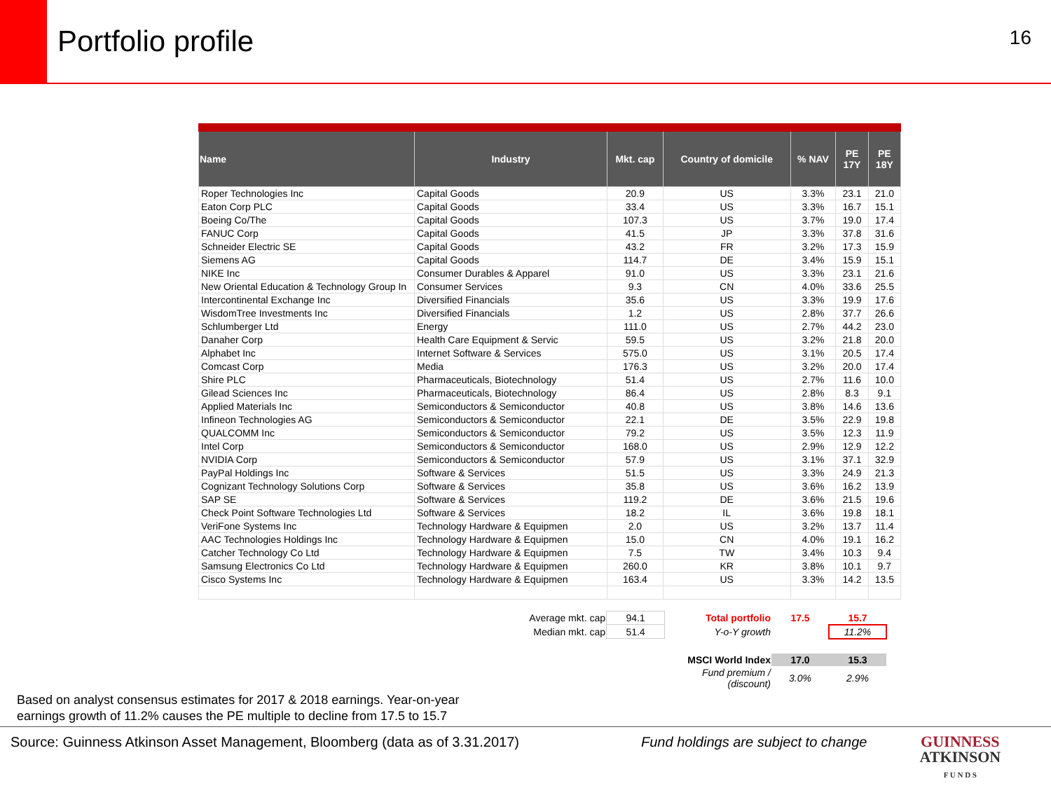Portfolio profile
16
| Name | Industry | Mkt. cap | Country of domicile | % NAV | PE 17Y | PE 18Y |
| --- | --- | --- | --- | --- | --- | --- |
| Roper Technologies Inc | Capital Goods | 20.9 | US | 3.3% | 23.1 | 21.0 |
| Eaton Corp PLC | Capital Goods | 33.4 | US | 3.3% | 16.7 | 15.1 |
| Boeing Co/The | Capital Goods | 107.3 | US | 3.7% | 19.0 | 17.4 |
| FANUC Corp | Capital Goods | 41.5 | JP | 3.3% | 37.8 | 31.6 |
| Schneider Electric SE | Capital Goods | 43.2 | FR | 3.2% | 17.3 | 15.9 |
| Siemens AG | Capital Goods | 114.7 | DE | 3.4% | 15.9 | 15.1 |
| NIKE Inc | Consumer Durables & Apparel | 91.0 | US | 3.3% | 23.1 | 21.6 |
| New Oriental Education & Technology Group In | Consumer Services | 9.3 | CN | 4.0% | 33.6 | 25.5 |
| Intercontinental Exchange Inc | Diversified Financials | 35.6 | US | 3.3% | 19.9 | 17.6 |
| WisdomTree Investments Inc | Diversified Financials | 1.2 | US | 2.8% | 37.7 | 26.6 |
| Schlumberger Ltd | Energy | 111.0 | US | 2.7% | 44.2 | 23.0 |
| Danaher Corp | Health Care Equipment & Servic | 59.5 | US | 3.2% | 21.8 | 20.0 |
| Alphabet Inc | Internet Software & Services | 575.0 | US | 3.1% | 20.5 | 17.4 |
| Comcast Corp | Media | 176.3 | US | 3.2% | 20.0 | 17.4 |
| Shire PLC | Pharmaceuticals, Biotechnology | 51.4 | US | 2.7% | 11.6 | 10.0 |
| Gilead Sciences Inc | Pharmaceuticals, Biotechnology | 86.4 | US | 2.8% | 8.3 | 9.1 |
| Applied Materials Inc | Semiconductors & Semiconductor | 40.8 | US | 3.8% | 14.6 | 13.6 |
| Infineon Technologies AG | Semiconductors & Semiconductor | 22.1 | DE | 3.5% | 22.9 | 19.8 |
| QUALCOMM Inc | Semiconductors & Semiconductor | 79.2 | US | 3.5% | 12.3 | 11.9 |
| Intel Corp | Semiconductors & Semiconductor | 168.0 | US | 2.9% | 12.9 | 12.2 |
| NVIDIA Corp | Semiconductors & Semiconductor | 57.9 | US | 3.1% | 37.1 | 32.9 |
| PayPal Holdings Inc | Software & Services | 51.5 | US | 3.3% | 24.9 | 21.3 |
| Cognizant Technology Solutions Corp | Software & Services | 35.8 | US | 3.6% | 16.2 | 13.9 |
| SAP SE | Software & Services | 119.2 | DE | 3.6% | 21.5 | 19.6 |
| Check Point Software Technologies Ltd | Software & Services | 18.2 | IL | 3.6% | 19.8 | 18.1 |
| VeriFone Systems Inc | Technology Hardware & Equipmen | 2.0 | US | 3.2% | 13.7 | 11.4 |
| AAC Technologies Holdings Inc | Technology Hardware & Equipmen | 15.0 | CN | 4.0% | 19.1 | 16.2 |
| Catcher Technology Co Ltd | Technology Hardware & Equipmen | 7.5 | TW | 3.4% | 10.3 | 9.4 |
| Samsung Electronics Co Ltd | Technology Hardware & Equipmen | 260.0 | KR | 3.8% | 10.1 | 9.7 |
| Cisco Systems Inc | Technology Hardware & Equipmen | 163.4 | US | 3.3% | 14.2 | 13.5 |
| Average mkt. cap | 94.1 | Total portfolio | 17.5 | 15.7 |
| Median mkt. cap | 51.4 | Y-o-Y growth | | 11.2% |
| | | MSCI World Index | 17.0 | 15.3 |
| | | Fund premium / (discount) | 3.0% | 2.9% |
Based on analyst consensus estimates for 2017 & 2018 earnings. Year-on-year
earnings growth of 11.2% causes the PE multiple to decline from 17.5 to 15.7
Source: Guinness Atkinson Asset Management, Bloomberg (data as of 3.31.2017) Fund holdings are subject to change GUINNESS
ATKINSON
F U N D S